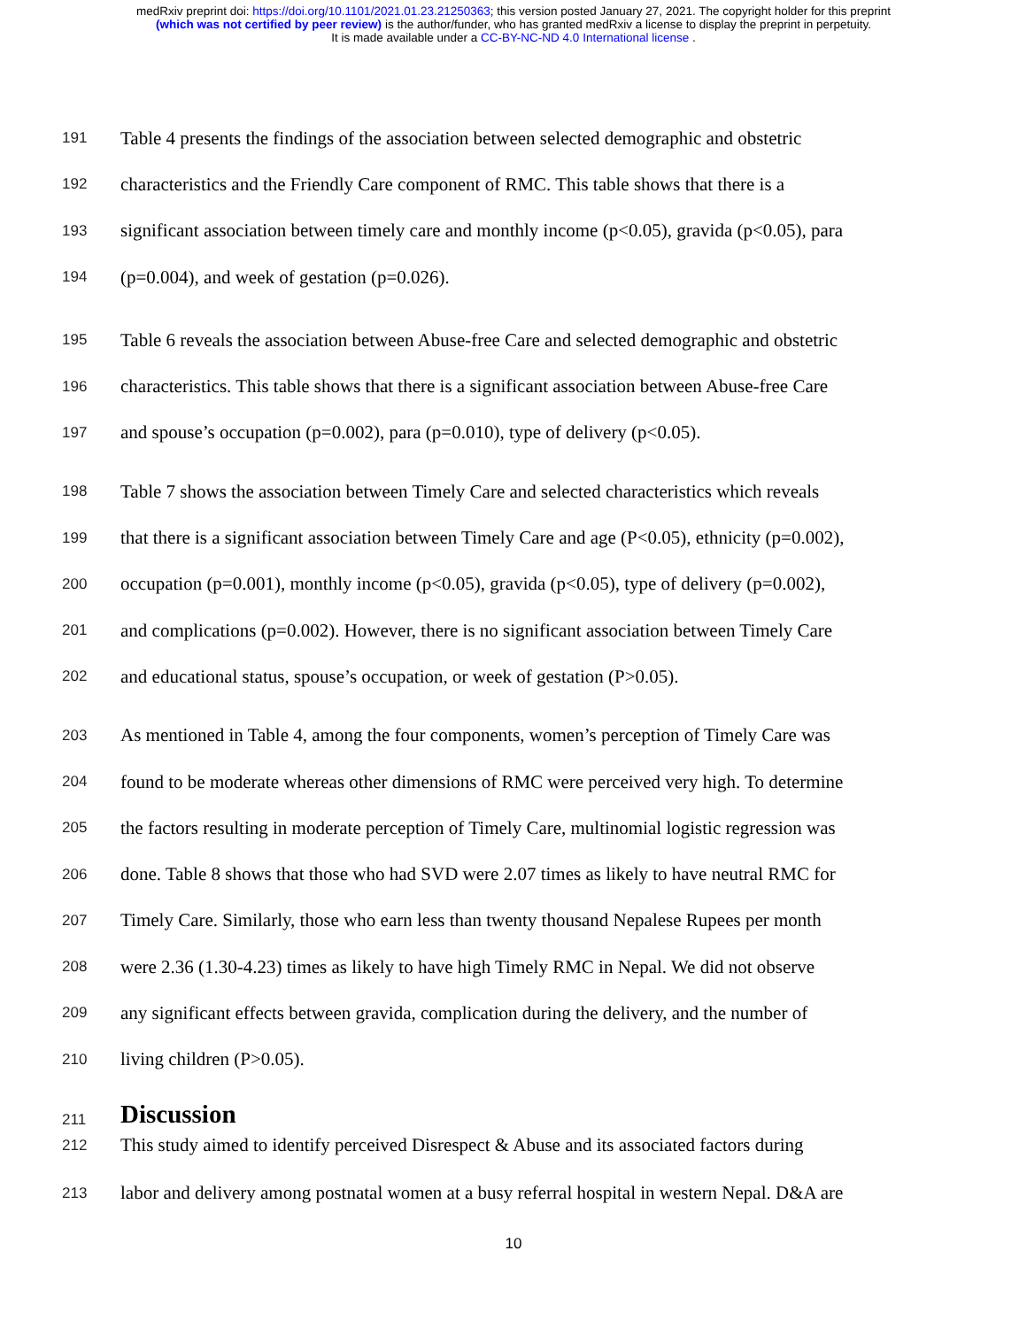medRxiv preprint doi: https://doi.org/10.1101/2021.01.23.21250363; this version posted January 27, 2021. The copyright holder for this preprint
(which was not certified by peer review) is the author/funder, who has granted medRxiv a license to display the preprint in perpetuity.
It is made available under a CC-BY-NC-ND 4.0 International license .
191 Table 4 presents the findings of the association between selected demographic and obstetric
192 characteristics and the Friendly Care component of RMC. This table shows that there is a
193 significant association between timely care and monthly income (p<0.05), gravida (p<0.05), para
194 (p=0.004), and week of gestation (p=0.026).
195 Table 6 reveals the association between Abuse-free Care and selected demographic and obstetric
196 characteristics. This table shows that there is a significant association between Abuse-free Care
197 and spouse’s occupation (p=0.002), para (p=0.010), type of delivery (p<0.05).
198 Table 7 shows the association between Timely Care and selected characteristics which reveals
199 that there is a significant association between Timely Care and age (P<0.05), ethnicity (p=0.002),
200 occupation (p=0.001), monthly income (p<0.05), gravida (p<0.05), type of delivery (p=0.002),
201 and complications (p=0.002). However, there is no significant association between Timely Care
202 and educational status, spouse’s occupation, or week of gestation (P>0.05).
203 As mentioned in Table 4, among the four components, women’s perception of Timely Care was
204 found to be moderate whereas other dimensions of RMC were perceived very high. To determine
205 the factors resulting in moderate perception of Timely Care, multinomial logistic regression was
206 done. Table 8 shows that those who had SVD were 2.07 times as likely to have neutral RMC for
207 Timely Care. Similarly, those who earn less than twenty thousand Nepalese Rupees per month
208 were 2.36 (1.30-4.23) times as likely to have high Timely RMC in Nepal. We did not observe
209 any significant effects between gravida, complication during the delivery, and the number of
210 living children (P>0.05).
211 Discussion
212 This study aimed to identify perceived Disrespect & Abuse and its associated factors during
213 labor and delivery among postnatal women at a busy referral hospital in western Nepal. D&A are
10